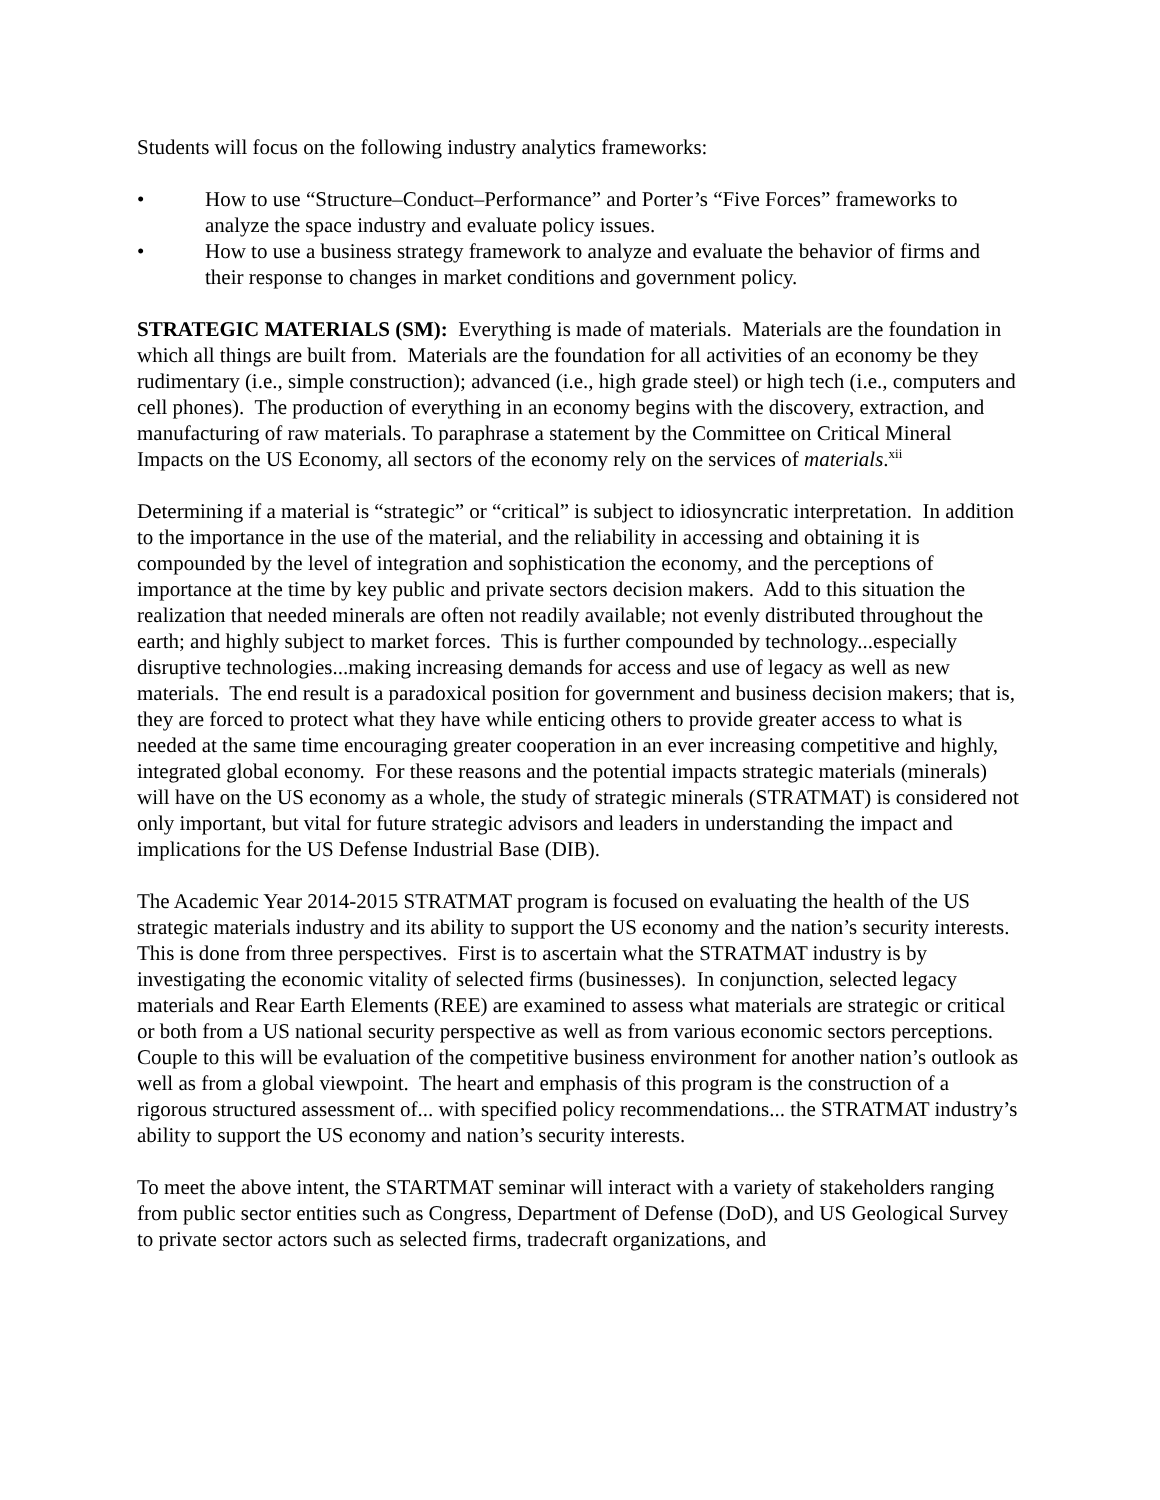Students will focus on the following industry analytics frameworks:
• How to use “Structure–Conduct–Performance” and Porter’s “Five Forces” frameworks to analyze the space industry and evaluate policy issues.
• How to use a business strategy framework to analyze and evaluate the behavior of firms and their response to changes in market conditions and government policy.
STRATEGIC MATERIALS (SM): Everything is made of materials. Materials are the foundation in which all things are built from. Materials are the foundation for all activities of an economy be they rudimentary (i.e., simple construction); advanced (i.e., high grade steel) or high tech (i.e., computers and cell phones). The production of everything in an economy begins with the discovery, extraction, and manufacturing of raw materials. To paraphrase a statement by the Committee on Critical Mineral Impacts on the US Economy, all sectors of the economy rely on the services of materials.<sup>xii</sup>
Determining if a material is “strategic” or “critical” is subject to idiosyncratic interpretation. In addition to the importance in the use of the material, and the reliability in accessing and obtaining it is compounded by the level of integration and sophistication the economy, and the perceptions of importance at the time by key public and private sectors decision makers. Add to this situation the realization that needed minerals are often not readily available; not evenly distributed throughout the earth; and highly subject to market forces. This is further compounded by technology...especially disruptive technologies...making increasing demands for access and use of legacy as well as new materials. The end result is a paradoxical position for government and business decision makers; that is, they are forced to protect what they have while enticing others to provide greater access to what is needed at the same time encouraging greater cooperation in an ever increasing competitive and highly, integrated global economy. For these reasons and the potential impacts strategic materials (minerals) will have on the US economy as a whole, the study of strategic minerals (STRATMAT) is considered not only important, but vital for future strategic advisors and leaders in understanding the impact and implications for the US Defense Industrial Base (DIB).
The Academic Year 2014-2015 STRATMAT program is focused on evaluating the health of the US strategic materials industry and its ability to support the US economy and the nation’s security interests. This is done from three perspectives. First is to ascertain what the STRATMAT industry is by investigating the economic vitality of selected firms (businesses). In conjunction, selected legacy materials and Rear Earth Elements (REE) are examined to assess what materials are strategic or critical or both from a US national security perspective as well as from various economic sectors perceptions. Couple to this will be evaluation of the competitive business environment for another nation’s outlook as well as from a global viewpoint. The heart and emphasis of this program is the construction of a rigorous structured assessment of... with specified policy recommendations... the STRATMAT industry’s ability to support the US economy and nation’s security interests.
To meet the above intent, the STARTMAT seminar will interact with a variety of stakeholders ranging from public sector entities such as Congress, Department of Defense (DoD), and US Geological Survey to private sector actors such as selected firms, tradecraft organizations, and